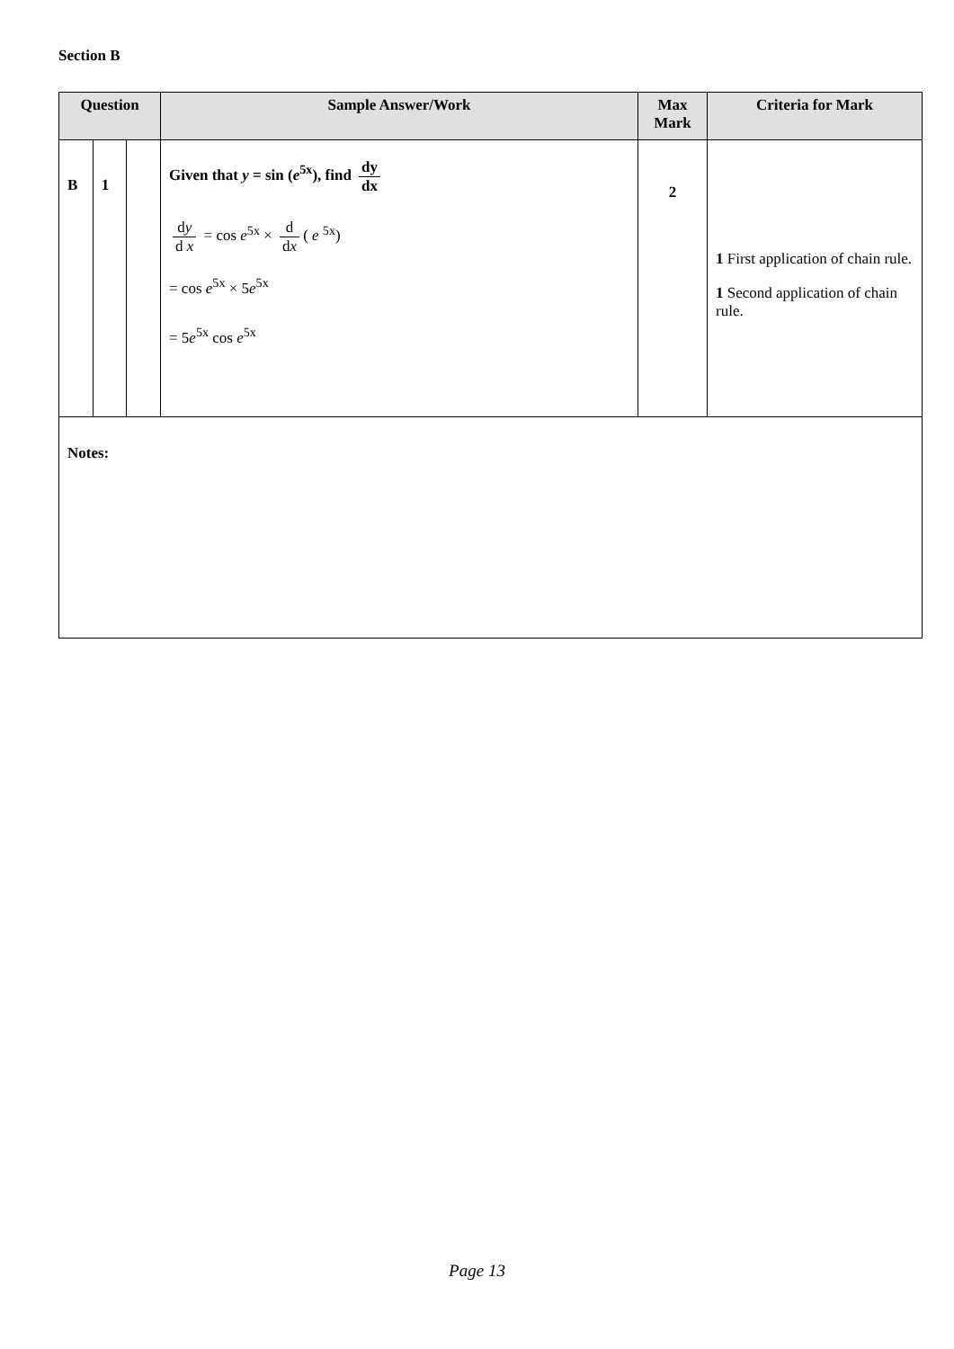Section B
| Question | | | Sample Answer/Work | Max Mark | Criteria for Mark |
| --- | --- | --- | --- | --- | --- |
| B | 1 | | Given that y = sin ( e<sup>5x</sup>), find dy dx d y d x = cos e<sup>5x</sup> × d d x ( e <sup>5x</sup>) = cos e<sup>5x</sup> × 5 e<sup>5x</sup> = 5 e<sup>5x</sup> cos e<sup>5x</sup> | 2 | 1 First application of chain rule. 1 Second application of chain rule. |
| Notes: | | | | | |
Page 13